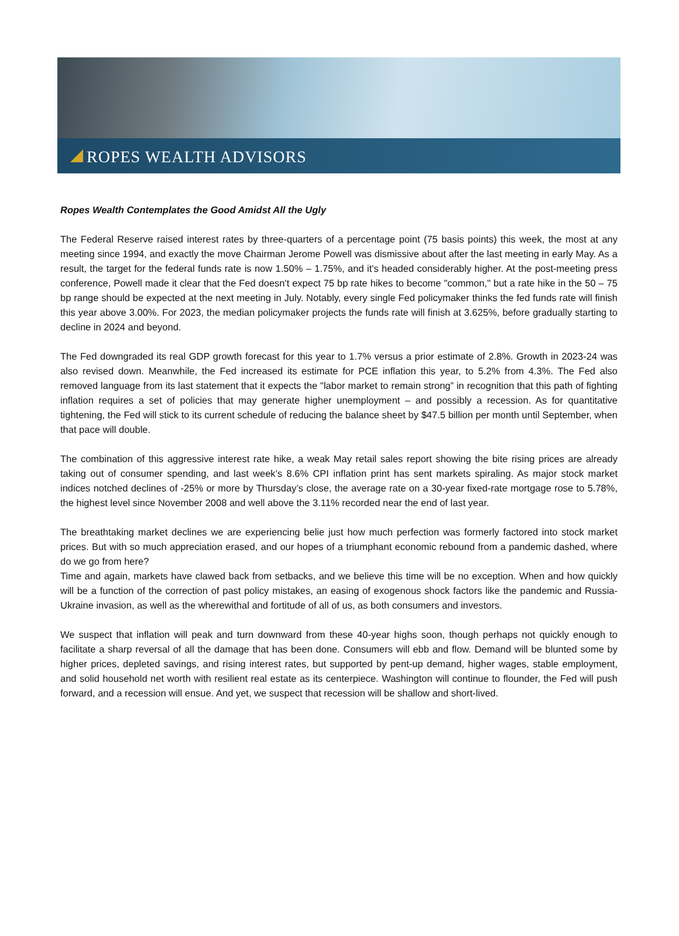ROPES WEALTH ADVISORS
Ropes Wealth Contemplates the Good Amidst All the Ugly
The Federal Reserve raised interest rates by three-quarters of a percentage point (75 basis points) this week, the most at any meeting since 1994, and exactly the move Chairman Jerome Powell was dismissive about after the last meeting in early May. As a result, the target for the federal funds rate is now 1.50% – 1.75%, and it's headed considerably higher. At the post-meeting press conference, Powell made it clear that the Fed doesn't expect 75 bp rate hikes to become "common," but a rate hike in the 50 – 75 bp range should be expected at the next meeting in July. Notably, every single Fed policymaker thinks the fed funds rate will finish this year above 3.00%. For 2023, the median policymaker projects the funds rate will finish at 3.625%, before gradually starting to decline in 2024 and beyond.
The Fed downgraded its real GDP growth forecast for this year to 1.7% versus a prior estimate of 2.8%. Growth in 2023-24 was also revised down. Meanwhile, the Fed increased its estimate for PCE inflation this year, to 5.2% from 4.3%. The Fed also removed language from its last statement that it expects the "labor market to remain strong” in recognition that this path of fighting inflation requires a set of policies that may generate higher unemployment – and possibly a recession. As for quantitative tightening, the Fed will stick to its current schedule of reducing the balance sheet by $47.5 billion per month until September, when that pace will double.
The combination of this aggressive interest rate hike, a weak May retail sales report showing the bite rising prices are already taking out of consumer spending, and last week’s 8.6% CPI inflation print has sent markets spiraling. As major stock market indices notched declines of -25% or more by Thursday’s close, the average rate on a 30-year fixed-rate mortgage rose to 5.78%, the highest level since November 2008 and well above the 3.11% recorded near the end of last year.
The breathtaking market declines we are experiencing belie just how much perfection was formerly factored into stock market prices. But with so much appreciation erased, and our hopes of a triumphant economic rebound from a pandemic dashed, where do we go from here?
Time and again, markets have clawed back from setbacks, and we believe this time will be no exception. When and how quickly will be a function of the correction of past policy mistakes, an easing of exogenous shock factors like the pandemic and Russia-Ukraine invasion, as well as the wherewithal and fortitude of all of us, as both consumers and investors.
We suspect that inflation will peak and turn downward from these 40-year highs soon, though perhaps not quickly enough to facilitate a sharp reversal of all the damage that has been done. Consumers will ebb and flow. Demand will be blunted some by higher prices, depleted savings, and rising interest rates, but supported by pent-up demand, higher wages, stable employment, and solid household net worth with resilient real estate as its centerpiece. Washington will continue to flounder, the Fed will push forward, and a recession will ensue. And yet, we suspect that recession will be shallow and short-lived.